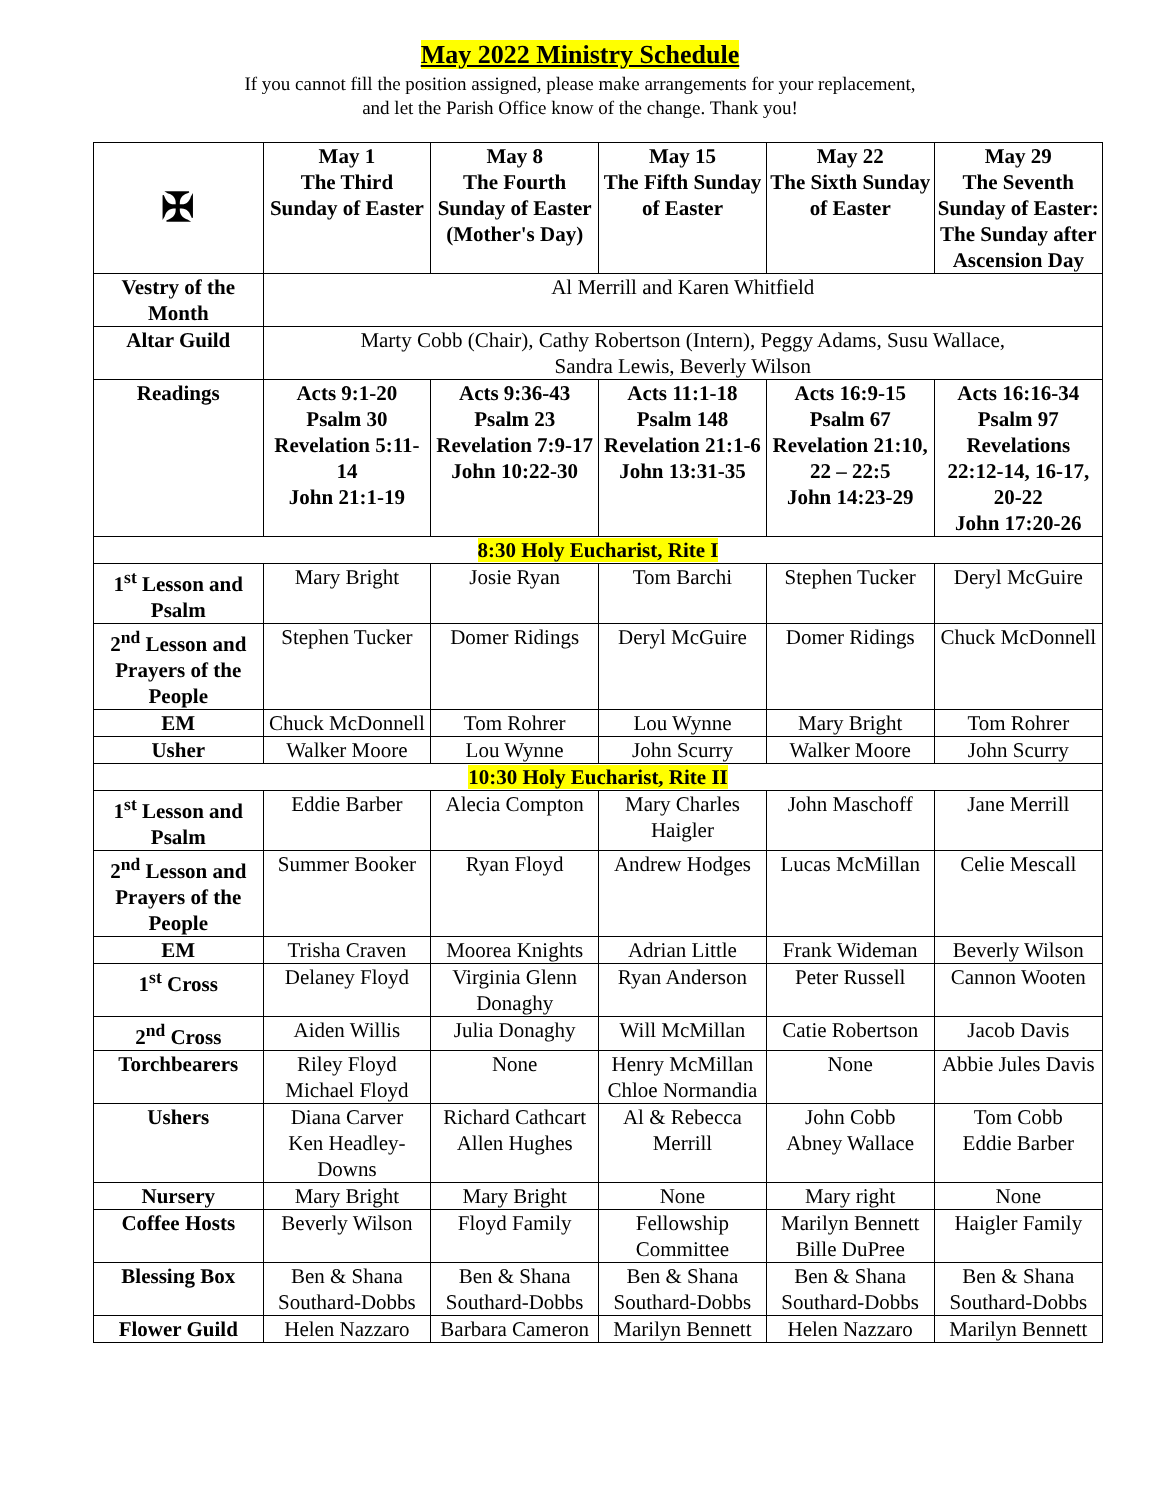May 2022 Ministry Schedule
If you cannot fill the position assigned, please make arrangements for your replacement,
and let the Parish Office know of the change. Thank you!
| ✠ | May 1 The Third Sunday of Easter | May 8 The Fourth Sunday of Easter (Mother's Day) | May 15 The Fifth Sunday of Easter | May 22 The Sixth Sunday of Easter | May 29 The Seventh Sunday of Easter: The Sunday after Ascension Day |
| --- | --- | --- | --- | --- | --- |
| Vestry of the Month | Al Merrill and Karen Whitfield | | | | |
| Altar Guild | Marty Cobb (Chair), Cathy Robertson (Intern), Peggy Adams, Susu Wallace, Sandra Lewis, Beverly Wilson | | | | |
| Readings | Acts 9:1-20 Psalm 30 Revelation 5:11-14 John 21:1-19 | Acts 9:36-43 Psalm 23 Revelation 7:9-17 John 10:22-30 | Acts 11:1-18 Psalm 148 Revelation 21:1-6 John 13:31-35 | Acts 16:9-15 Psalm 67 Revelation 21:10, 22 – 22:5 John 14:23-29 | Acts 16:16-34 Psalm 97 Revelations 22:12-14, 16-17, 20-22 John 17:20-26 |
| 8:30 Holy Eucharist, Rite I | | | | | |
| 1<sup>st</sup> Lesson and Psalm | Mary Bright | Josie Ryan | Tom Barchi | Stephen Tucker | Deryl McGuire |
| 2<sup>nd</sup> Lesson and Prayers of the People | Stephen Tucker | Domer Ridings | Deryl McGuire | Domer Ridings | Chuck McDonnell |
| EM | Chuck McDonnell | Tom Rohrer | Lou Wynne | Mary Bright | Tom Rohrer |
| Usher | Walker Moore | Lou Wynne | John Scurry | Walker Moore | John Scurry |
| 10:30 Holy Eucharist, Rite II | | | | | |
| 1<sup>st</sup> Lesson and Psalm | Eddie Barber | Alecia Compton | Mary Charles Haigler | John Maschoff | Jane Merrill |
| 2<sup>nd</sup> Lesson and Prayers of the People | Summer Booker | Ryan Floyd | Andrew Hodges | Lucas McMillan | Celie Mescall |
| EM | Trisha Craven | Moorea Knights | Adrian Little | Frank Wideman | Beverly Wilson |
| 1<sup>st</sup> Cross | Delaney Floyd | Virginia Glenn Donaghy | Ryan Anderson | Peter Russell | Cannon Wooten |
| 2<sup>nd</sup> Cross | Aiden Willis | Julia Donaghy | Will McMillan | Catie Robertson | Jacob Davis |
| Torchbearers | Riley Floyd Michael Floyd | None | Henry McMillan Chloe Normandia | None | Abbie Jules Davis |
| Ushers | Diana Carver Ken Headley-Downs | Richard Cathcart Allen Hughes | Al & Rebecca Merrill | John Cobb Abney Wallace | Tom Cobb Eddie Barber |
| Nursery | Mary Bright | Mary Bright | None | Mary right | None |
| Coffee Hosts | Beverly Wilson | Floyd Family | Fellowship Committee | Marilyn Bennett Bille DuPree | Haigler Family |
| Blessing Box | Ben & Shana Southard-Dobbs | Ben & Shana Southard-Dobbs | Ben & Shana Southard-Dobbs | Ben & Shana Southard-Dobbs | Ben & Shana Southard-Dobbs |
| Flower Guild | Helen Nazzaro | Barbara Cameron | Marilyn Bennett | Helen Nazzaro | Marilyn Bennett |